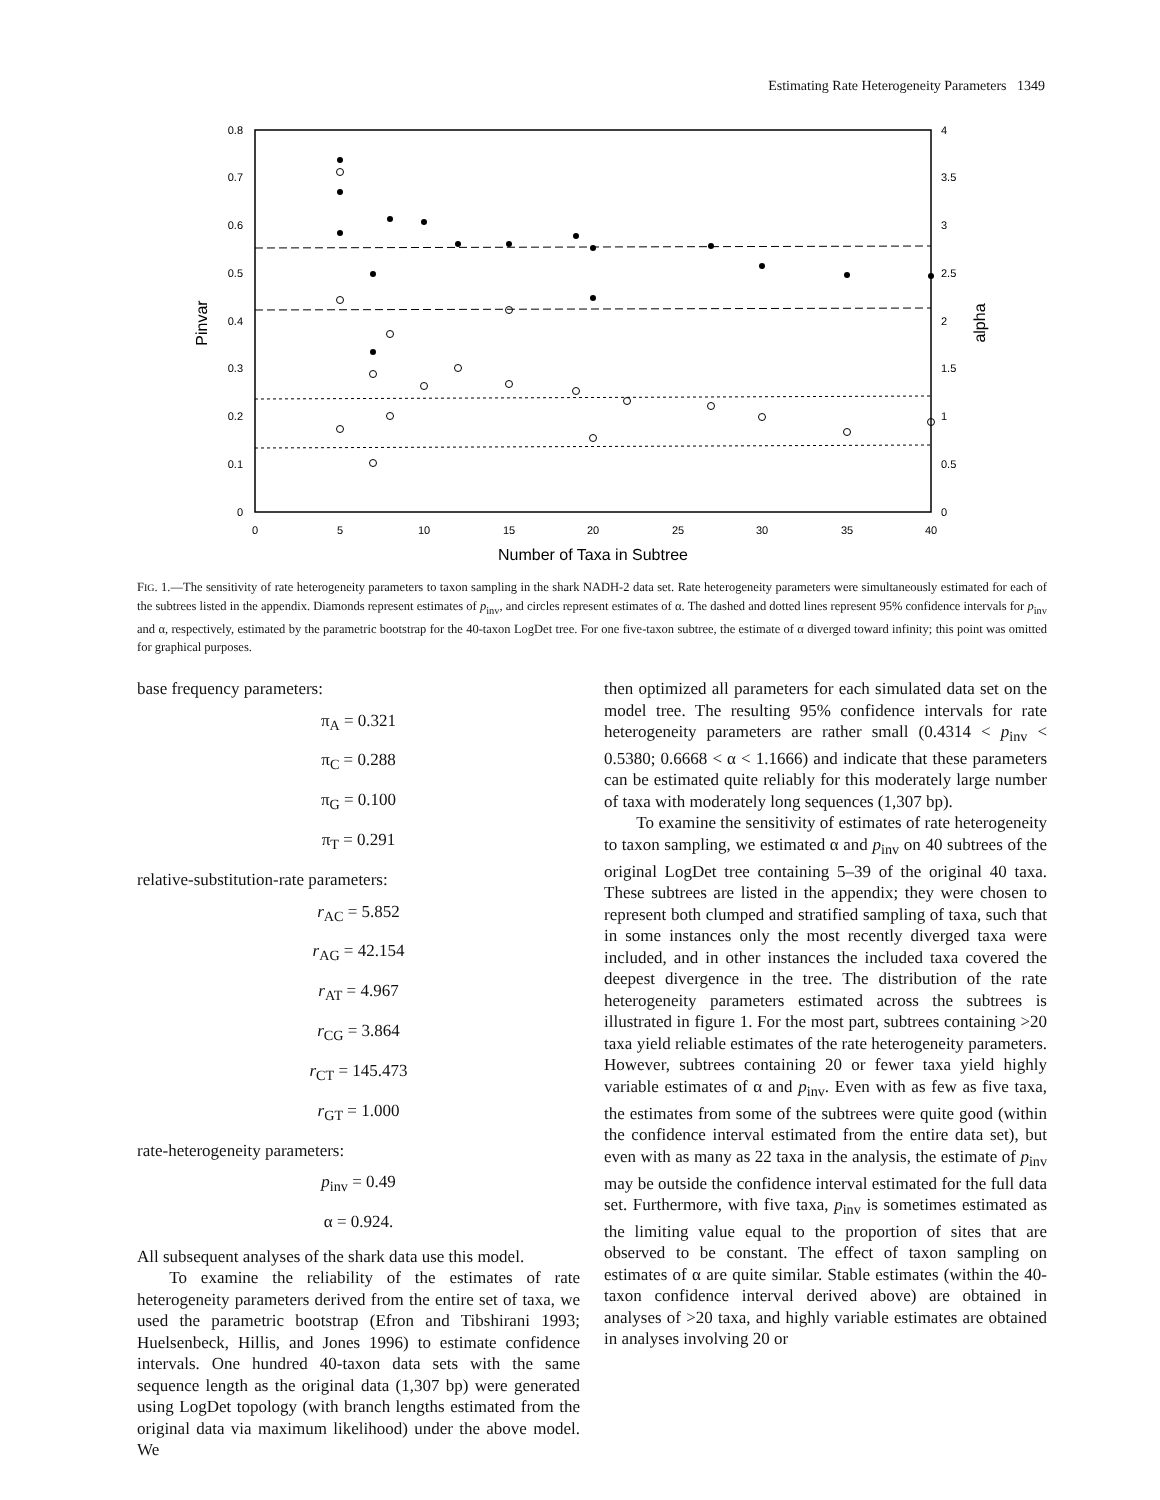Estimating Rate Heterogeneity Parameters 1349
0.8
0.7
0.6
0.5
0.4
0.3
0.2
0.1
0
4
3.5
3
2.5
2
1.5
1
0.5
0
0
5
10
15
20
25
30
35
40
Number of Taxa in Subtree
Pinvar
alpha
FIG. 1.—The sensitivity of rate heterogeneity parameters to taxon sampling in the shark NADH-2 data set. Rate heterogeneity parameters were simultaneously estimated for each of the subtrees listed in the appendix. Diamonds represent estimates of p<sub>inv</sub>, and circles represent estimates of α. The dashed and dotted lines represent 95% confidence intervals for p<sub>inv</sub> and α, respectively, estimated by the parametric bootstrap for the 40-taxon LogDet tree. For one five-taxon subtree, the estimate of α diverged toward infinity; this point was omitted for graphical purposes.
base frequency parameters:
π<sub>A</sub> = 0.321
π<sub>C</sub> = 0.288
π<sub>G</sub> = 0.100
π<sub>T</sub> = 0.291
relative-substitution-rate parameters:
r<sub>AC</sub> = 5.852
r<sub>AG</sub> = 42.154
r<sub>AT</sub> = 4.967
r<sub>CG</sub> = 3.864
r<sub>CT</sub> = 145.473
r<sub>GT</sub> = 1.000
rate-heterogeneity parameters:
p<sub>inv</sub> = 0.49
α = 0.924.
All subsequent analyses of the shark data use this model.
To examine the reliability of the estimates of rate heterogeneity parameters derived from the entire set of taxa, we used the parametric bootstrap (Efron and Tibshirani 1993; Huelsenbeck, Hillis, and Jones 1996) to estimate confidence intervals. One hundred 40-taxon data sets with the same sequence length as the original data (1,307 bp) were generated using LogDet topology (with branch lengths estimated from the original data via maximum likelihood) under the above model. We
then optimized all parameters for each simulated data set on the model tree. The resulting 95% confidence intervals for rate heterogeneity parameters are rather small (0.4314 < p<sub>inv</sub> < 0.5380; 0.6668 < α < 1.1666) and indicate that these parameters can be estimated quite reliably for this moderately large number of taxa with moderately long sequences (1,307 bp).
To examine the sensitivity of estimates of rate heterogeneity to taxon sampling, we estimated α and p<sub>inv</sub> on 40 subtrees of the original LogDet tree containing 5–39 of the original 40 taxa. These subtrees are listed in the appendix; they were chosen to represent both clumped and stratified sampling of taxa, such that in some instances only the most recently diverged taxa were included, and in other instances the included taxa covered the deepest divergence in the tree. The distribution of the rate heterogeneity parameters estimated across the subtrees is illustrated in figure 1. For the most part, subtrees containing >20 taxa yield reliable estimates of the rate heterogeneity parameters. However, subtrees containing 20 or fewer taxa yield highly variable estimates of α and p<sub>inv</sub>. Even with as few as five taxa, the estimates from some of the subtrees were quite good (within the confidence interval estimated from the entire data set), but even with as many as 22 taxa in the analysis, the estimate of p<sub>inv</sub> may be outside the confidence interval estimated for the full data set. Furthermore, with five taxa, p<sub>inv</sub> is sometimes estimated as the limiting value equal to the proportion of sites that are observed to be constant. The effect of taxon sampling on estimates of α are quite similar. Stable estimates (within the 40-taxon confidence interval derived above) are obtained in analyses of >20 taxa, and highly variable estimates are obtained in analyses involving 20 or